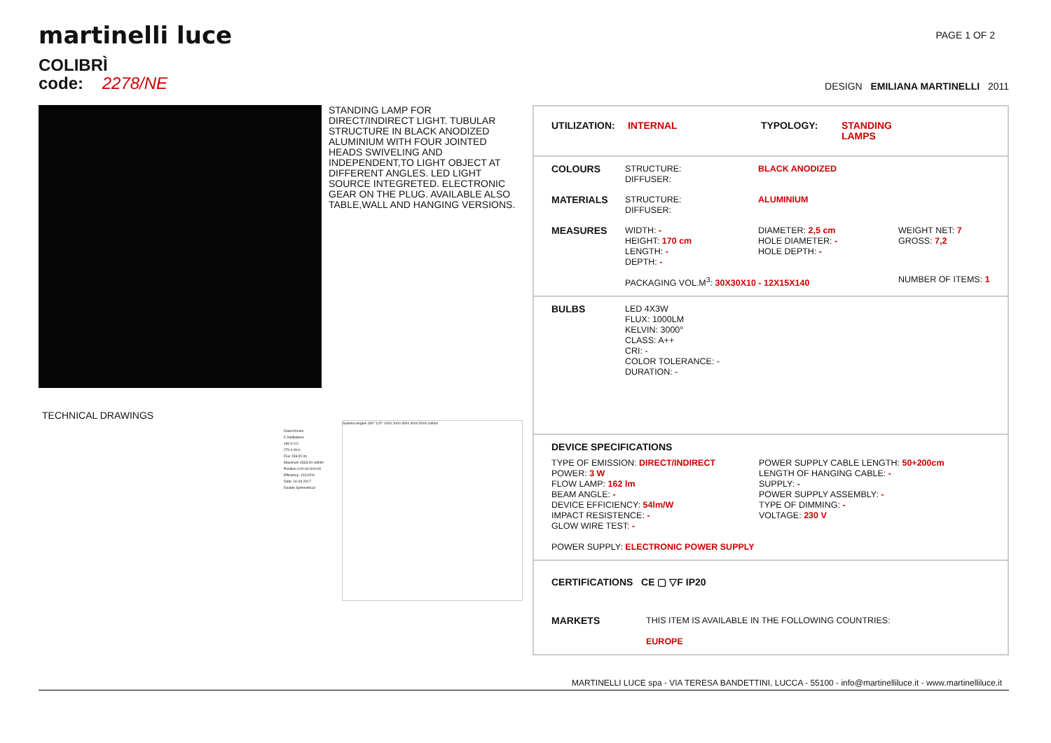martinelli luce
PAGE 1 OF 2
COLIBRÌ
code: 2278/NE
DESIGN EMILIANA MARTINELLI 2011
STANDING LAMP FOR DIRECT/INDIRECT LIGHT. TUBULAR STRUCTURE IN BLACK ANODIZED ALUMINIUM WITH FOUR JOINTED HEADS SWIVELING AND INDEPENDENT,TO LIGHT OBJECT AT DIFFERENT ANGLES. LED LIGHT SOURCE INTEGRETED. ELECTRONIC GEAR ON THE PLUG. AVAILABLE ALSO TABLE,WALL AND HANGING VERSIONS.
TECHNICAL DRAWINGS
Diam=20mm
C Halfplanes
180.0 0.0
270.0 90.0
Flux 158.00 lm
Maximum 4333.00 cd/klm
Position C=0.00 G=0.00
Efficiency: 103.02%
Date: 16-03-2017
Double Symmetrical
Gamma Angles 180° 120° 1000 2000 3000 4000 5000 cd/klm
UTILIZATION: INTERNAL TYPOLOGY: STANDING
LAMPS
COLOURS STRUCTURE:
DIFFUSER: BLACK ANODIZED
MATERIALS STRUCTURE:
DIFFUSER: ALUMINIUM
MEASURES WIDTH: -
HEIGHT: 170 cm
LENGTH: -
DEPTH: - DIAMETER: 2,5 cm
HOLE DIAMETER: -
HOLE DEPTH: - WEIGHT NET: 7
GROSS: 7,2
PACKAGING VOL.M<sup>3</sup>: 30X30X10 - 12X15X140 NUMBER OF ITEMS: 1
BULBS LED 4X3W
FLUX: 1000LM
KELVIN: 3000°
CLASS: A++
CRI: -
COLOR TOLERANCE: -
DURATION: -
DEVICE SPECIFICATIONS
TYPE OF EMISSION: DIRECT/INDIRECT
POWER: 3 W
FLOW LAMP: 162 lm
BEAM ANGLE: -
DEVICE EFFICIENCY: 54lm/W
IMPACT RESISTENCE: -
GLOW WIRE TEST: - POWER SUPPLY CABLE LENGTH: 50+200cm
LENGTH OF HANGING CABLE: -
SUPPLY: -
POWER SUPPLY ASSEMBLY: -
TYPE OF DIMMING: -
VOLTAGE: 230 V
POWER SUPPLY: ELECTRONIC POWER SUPPLY
CERTIFICATIONS CE ▢ ▽F IP20
MARKETS THIS ITEM IS AVAILABLE IN THE FOLLOWING COUNTRIES:
EUROPE
MARTINELLI LUCE spa - VIA TERESA BANDETTINI, LUCCA - 55100 - info@martinelliluce.it - www.martinelliluce.it